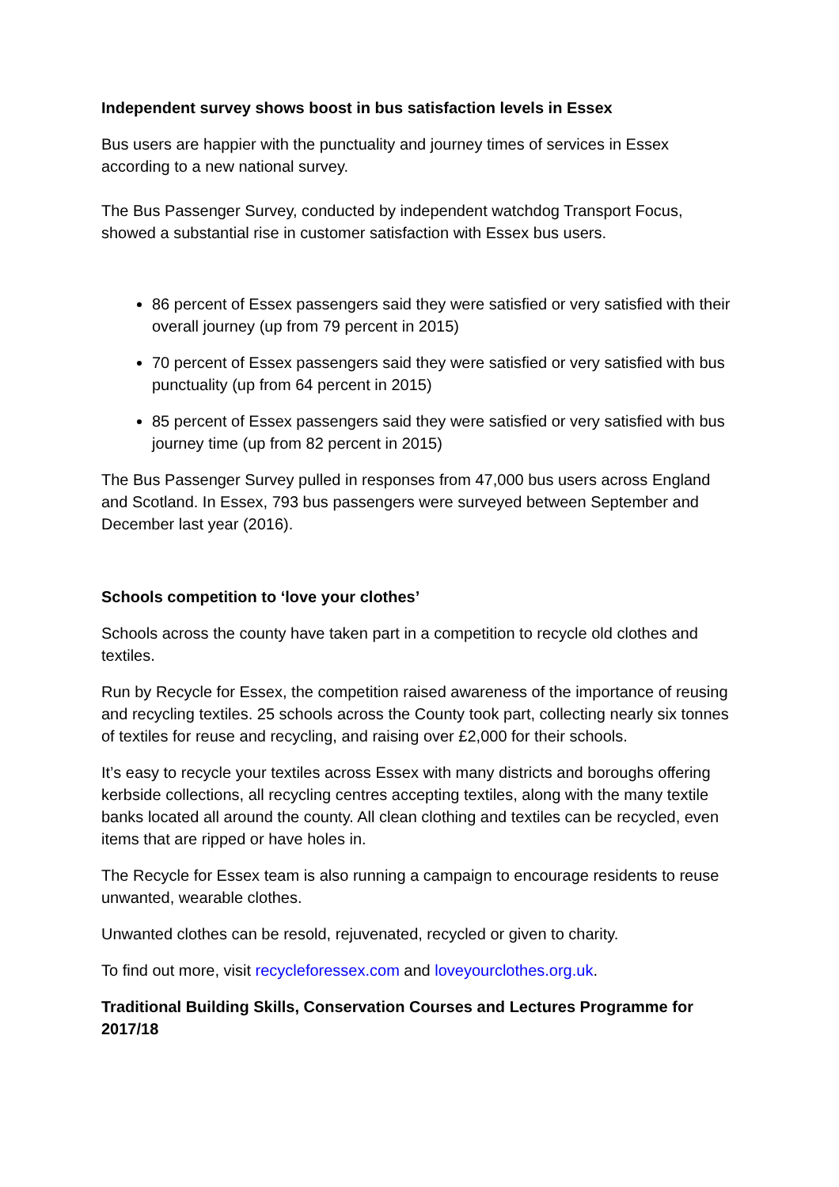Independent survey shows boost in bus satisfaction levels in Essex
Bus users are happier with the punctuality and journey times of services in Essex according to a new national survey.
The Bus Passenger Survey, conducted by independent watchdog Transport Focus, showed a substantial rise in customer satisfaction with Essex bus users.
86 percent of Essex passengers said they were satisfied or very satisfied with their overall journey (up from 79 percent in 2015)
70 percent of Essex passengers said they were satisfied or very satisfied with bus punctuality (up from 64 percent in 2015)
85 percent of Essex passengers said they were satisfied or very satisfied with bus journey time (up from 82 percent in 2015)
The Bus Passenger Survey pulled in responses from 47,000 bus users across England and Scotland. In Essex, 793 bus passengers were surveyed between September and December last year (2016).
Schools competition to ‘love your clothes’
Schools across the county have taken part in a competition to recycle old clothes and textiles.
Run by Recycle for Essex, the competition raised awareness of the importance of reusing and recycling textiles. 25 schools across the County took part, collecting nearly six tonnes of textiles for reuse and recycling, and raising over £2,000 for their schools.
It’s easy to recycle your textiles across Essex with many districts and boroughs offering kerbside collections, all recycling centres accepting textiles, along with the many textile banks located all around the county. All clean clothing and textiles can be recycled, even items that are ripped or have holes in.
The Recycle for Essex team is also running a campaign to encourage residents to reuse unwanted, wearable clothes.
Unwanted clothes can be resold, rejuvenated, recycled or given to charity.
To find out more, visit recycleforessex.com and loveyourclothes.org.uk.
Traditional Building Skills, Conservation Courses and Lectures Programme for 2017/18